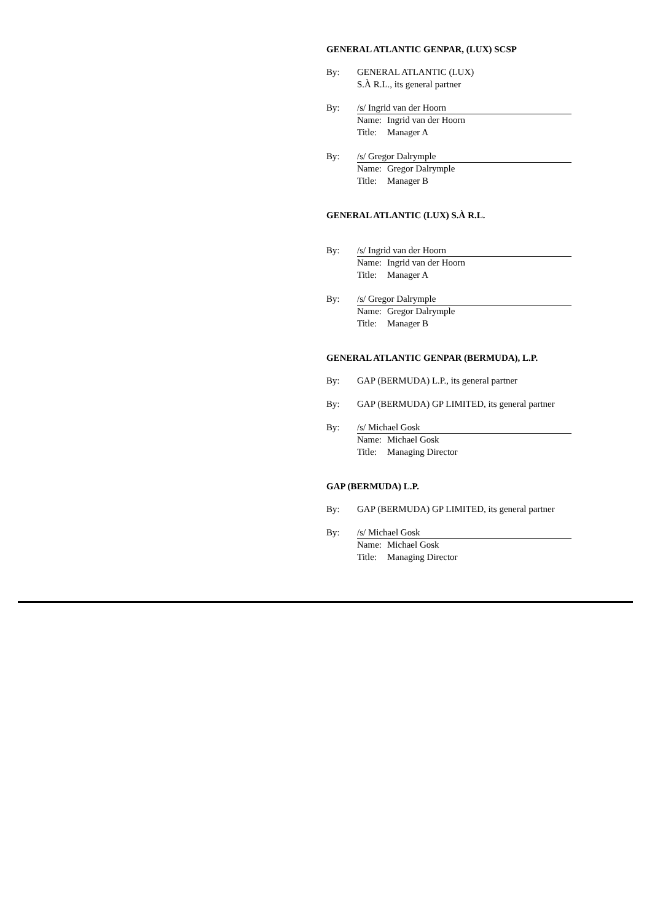GENERAL ATLANTIC GENPAR, (LUX) SCSP
By: GENERAL ATLANTIC (LUX)
S.À R.L., its general partner
By: /s/ Ingrid van der Hoorn
Name: Ingrid van der Hoorn
Title: Manager A
By: /s/ Gregor Dalrymple
Name: Gregor Dalrymple
Title: Manager B
GENERAL ATLANTIC (LUX) S.À R.L.
By: /s/ Ingrid van der Hoorn
Name: Ingrid van der Hoorn
Title: Manager A
By: /s/ Gregor Dalrymple
Name: Gregor Dalrymple
Title: Manager B
GENERAL ATLANTIC GENPAR (BERMUDA), L.P.
By: GAP (BERMUDA) L.P., its general partner
By: GAP (BERMUDA) GP LIMITED, its general partner
By: /s/ Michael Gosk
Name: Michael Gosk
Title: Managing Director
GAP (BERMUDA) L.P.
By: GAP (BERMUDA) GP LIMITED, its general partner
By: /s/ Michael Gosk
Name: Michael Gosk
Title: Managing Director